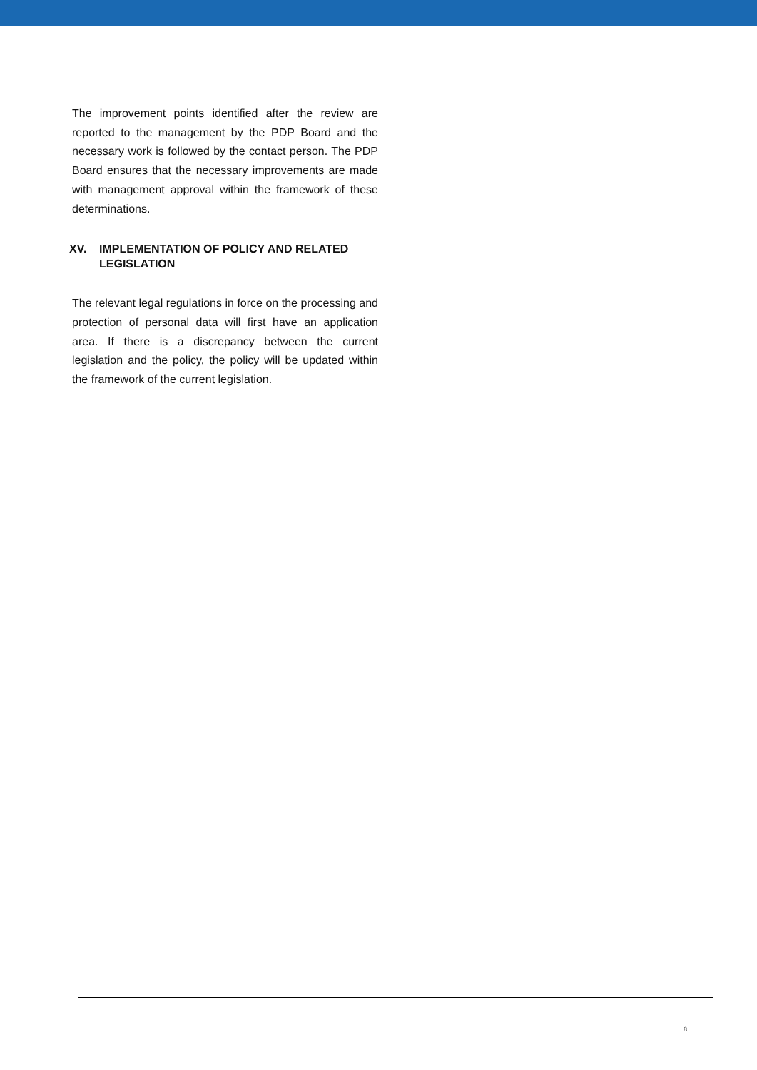The improvement points identified after the review are reported to the management by the PDP Board and the necessary work is followed by the contact person. The PDP Board ensures that the necessary improvements are made with management approval within the framework of these determinations.
XV. IMPLEMENTATION OF POLICY AND RELATED LEGISLATION
The relevant legal regulations in force on the processing and protection of personal data will first have an application area. If there is a discrepancy between the current legislation and the policy, the policy will be updated within the framework of the current legislation.
8